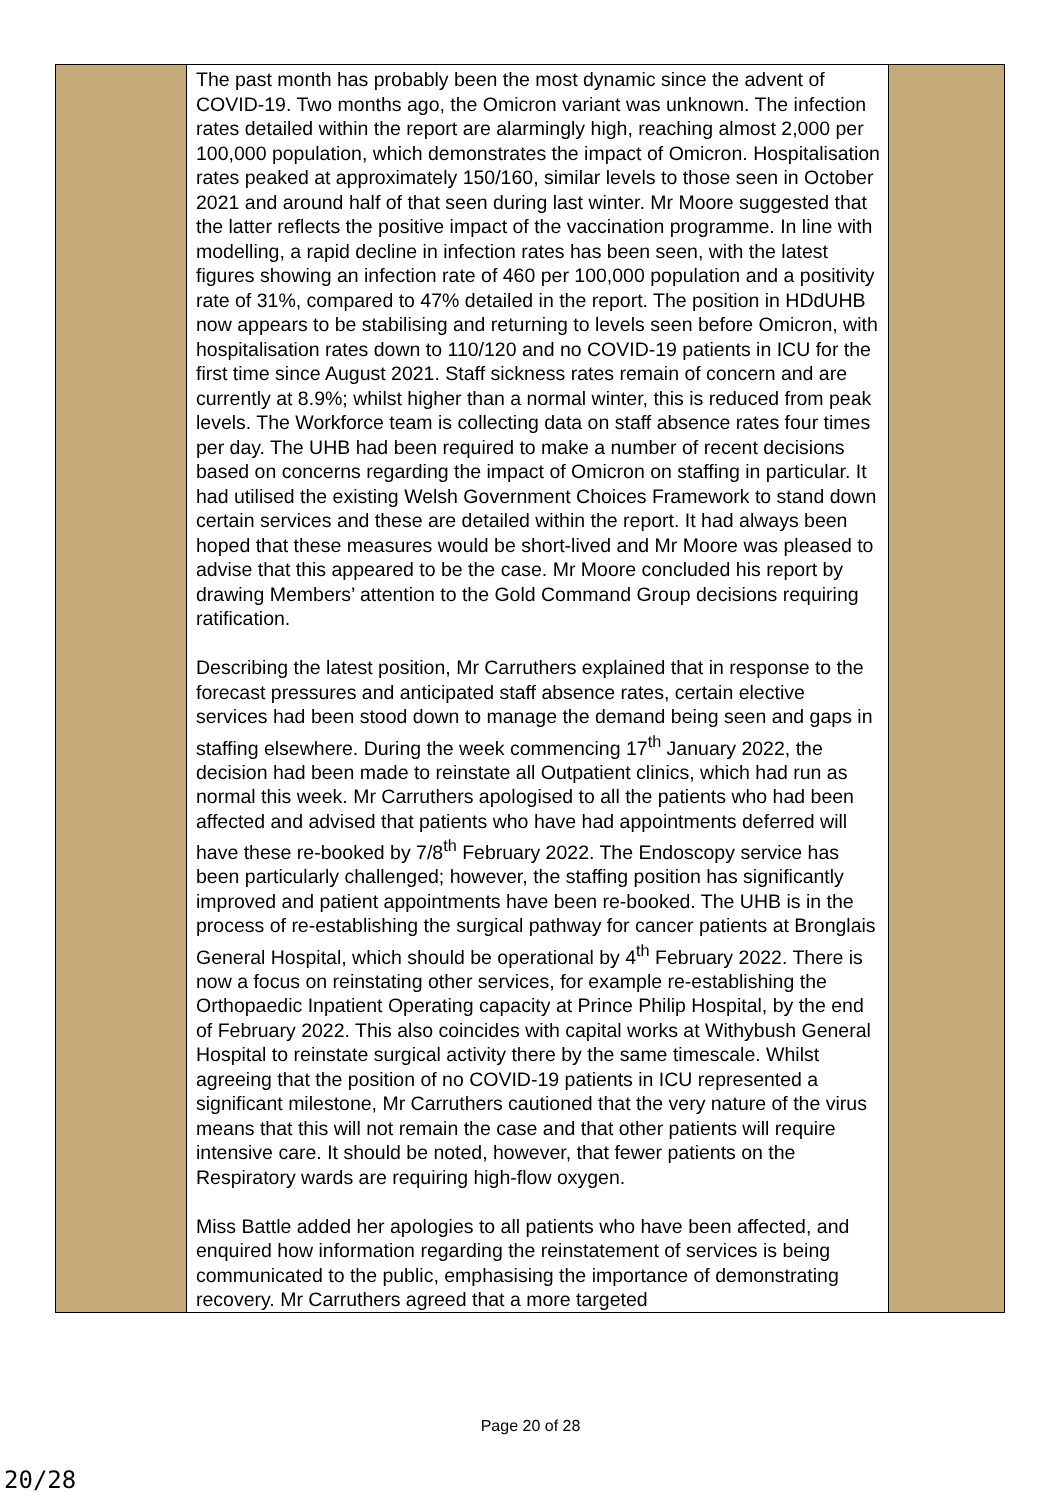| | The past month has probably been the most dynamic since the advent of COVID-19. Two months ago, the Omicron variant was unknown. The infection rates detailed within the report are alarmingly high, reaching almost 2,000 per 100,000 population, which demonstrates the impact of Omicron. Hospitalisation rates peaked at approximately 150/160, similar levels to those seen in October 2021 and around half of that seen during last winter. Mr Moore suggested that the latter reflects the positive impact of the vaccination programme. In line with modelling, a rapid decline in infection rates has been seen, with the latest figures showing an infection rate of 460 per 100,000 population and a positivity rate of 31%, compared to 47% detailed in the report. The position in HDdUHB now appears to be stabilising and returning to levels seen before Omicron, with hospitalisation rates down to 110/120 and no COVID-19 patients in ICU for the first time since August 2021. Staff sickness rates remain of concern and are currently at 8.9%; whilst higher than a normal winter, this is reduced from peak levels. The Workforce team is collecting data on staff absence rates four times per day. The UHB had been required to make a number of recent decisions based on concerns regarding the impact of Omicron on staffing in particular. It had utilised the existing Welsh Government Choices Framework to stand down certain services and these are detailed within the report. It had always been hoped that these measures would be short-lived and Mr Moore was pleased to advise that this appeared to be the case. Mr Moore concluded his report by drawing Members’ attention to the Gold Command Group decisions requiring ratification. Describing the latest position, Mr Carruthers explained that in response to the forecast pressures and anticipated staff absence rates, certain elective services had been stood down to manage the demand being seen and gaps in staffing elsewhere. During the week commencing 17<sup>th</sup> January 2022, the decision had been made to reinstate all Outpatient clinics, which had run as normal this week. Mr Carruthers apologised to all the patients who had been affected and advised that patients who have had appointments deferred will have these re-booked by 7/8<sup>th</sup> February 2022. The Endoscopy service has been particularly challenged; however, the staffing position has significantly improved and patient appointments have been re-booked. The UHB is in the process of re-establishing the surgical pathway for cancer patients at Bronglais General Hospital, which should be operational by 4<sup>th</sup> February 2022. There is now a focus on reinstating other services, for example re-establishing the Orthopaedic Inpatient Operating capacity at Prince Philip Hospital, by the end of February 2022. This also coincides with capital works at Withybush General Hospital to reinstate surgical activity there by the same timescale. Whilst agreeing that the position of no COVID-19 patients in ICU represented a significant milestone, Mr Carruthers cautioned that the very nature of the virus means that this will not remain the case and that other patients will require intensive care. It should be noted, however, that fewer patients on the Respiratory wards are requiring high-flow oxygen. Miss Battle added her apologies to all patients who have been affected, and enquired how information regarding the reinstatement of services is being communicated to the public, emphasising the importance of demonstrating recovery. Mr Carruthers agreed that a more targeted | |
Page 20 of 28
20/28